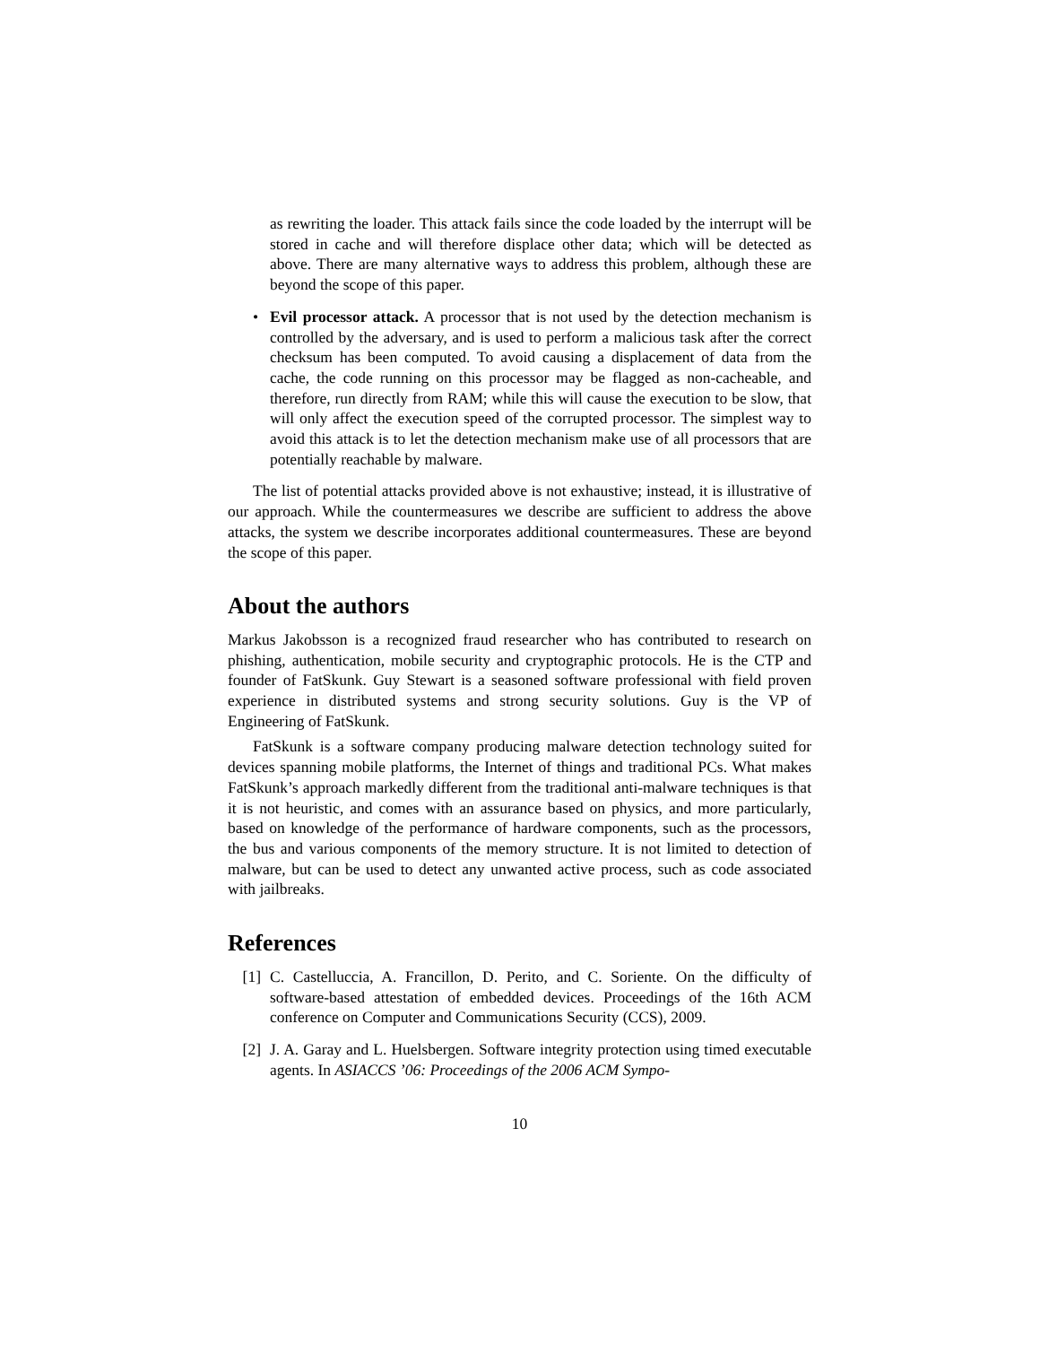as rewriting the loader. This attack fails since the code loaded by the interrupt will be stored in cache and will therefore displace other data; which will be detected as above. There are many alternative ways to address this problem, although these are beyond the scope of this paper.
• Evil processor attack. A processor that is not used by the detection mechanism is controlled by the adversary, and is used to perform a malicious task after the correct checksum has been computed. To avoid causing a displacement of data from the cache, the code running on this processor may be flagged as non-cacheable, and therefore, run directly from RAM; while this will cause the execution to be slow, that will only affect the execution speed of the corrupted processor. The simplest way to avoid this attack is to let the detection mechanism make use of all processors that are potentially reachable by malware.
The list of potential attacks provided above is not exhaustive; instead, it is illustrative of our approach. While the countermeasures we describe are sufficient to address the above attacks, the system we describe incorporates additional countermeasures. These are beyond the scope of this paper.
About the authors
Markus Jakobsson is a recognized fraud researcher who has contributed to research on phishing, authentication, mobile security and cryptographic protocols. He is the CTP and founder of FatSkunk. Guy Stewart is a seasoned software professional with field proven experience in distributed systems and strong security solutions. Guy is the VP of Engineering of FatSkunk.
FatSkunk is a software company producing malware detection technology suited for devices spanning mobile platforms, the Internet of things and traditional PCs. What makes FatSkunk’s approach markedly different from the traditional anti-malware techniques is that it is not heuristic, and comes with an assurance based on physics, and more particularly, based on knowledge of the performance of hardware components, such as the processors, the bus and various components of the memory structure. It is not limited to detection of malware, but can be used to detect any unwanted active process, such as code associated with jailbreaks.
References
[1] C. Castelluccia, A. Francillon, D. Perito, and C. Soriente. On the difficulty of software-based attestation of embedded devices. Proceedings of the 16th ACM conference on Computer and Communications Security (CCS), 2009.
[2] J. A. Garay and L. Huelsbergen. Software integrity protection using timed executable agents. In ASIACCS ’06: Proceedings of the 2006 ACM Sympo-
10